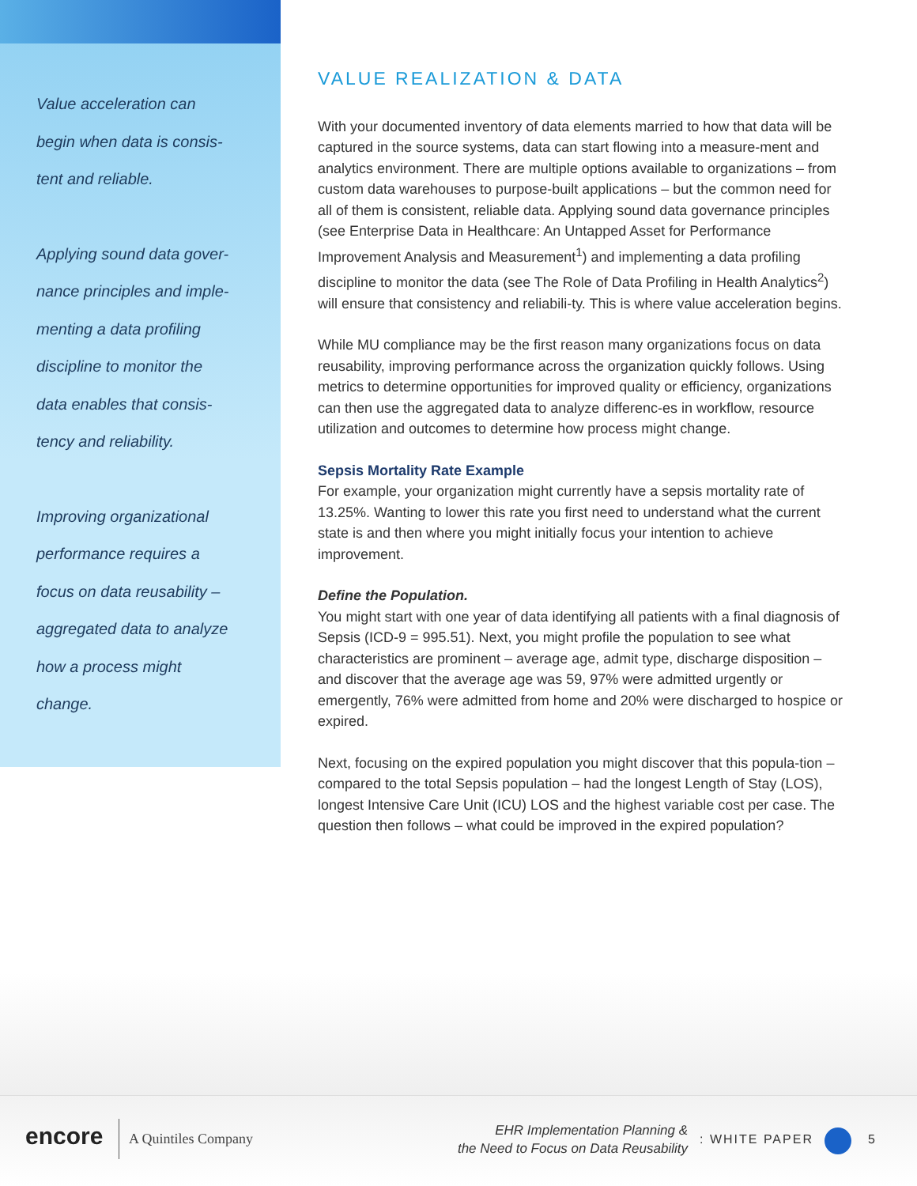Value acceleration can begin when data is consis-tent and reliable.
Applying sound data gover-nance principles and imple-menting a data profiling discipline to monitor the data enables that consis-tency and reliability.
Improving organizational performance requires a focus on data reusability –aggregated data to analyze how a process might change.
VALUE REALIZATION & DATA
With your documented inventory of data elements married to how that data will be captured in the source systems, data can start flowing into a measure-ment and analytics environment. There are multiple options available to organizations – from custom data warehouses to purpose-built applications – but the common need for all of them is consistent, reliable data. Applying sound data governance principles (see Enterprise Data in Healthcare: An Untapped Asset for Performance Improvement Analysis and Measurement<sup>1</sup>) and implementing a data profiling discipline to monitor the data (see The Role of Data Profiling in Health Analytics<sup>2</sup>) will ensure that consistency and reliabili-ty. This is where value acceleration begins.
While MU compliance may be the first reason many organizations focus on data reusability, improving performance across the organization quickly follows. Using metrics to determine opportunities for improved quality or efficiency, organizations can then use the aggregated data to analyze differenc-es in workflow, resource utilization and outcomes to determine how process might change.
Sepsis Mortality Rate Example
For example, your organization might currently have a sepsis mortality rate of 13.25%. Wanting to lower this rate you first need to understand what the current state is and then where you might initially focus your intention to achieve improvement.
Define the Population.
You might start with one year of data identifying all patients with a final diagnosis of Sepsis (ICD-9 = 995.51). Next, you might profile the population to see what characteristics are prominent – average age, admit type, discharge disposition – and discover that the average age was 59, 97% were admitted urgently or emergently, 76% were admitted from home and 20% were discharged to hospice or expired.
Next, focusing on the expired population you might discover that this popula-tion – compared to the total Sepsis population – had the longest Length of Stay (LOS), longest Intensive Care Unit (ICU) LOS and the highest variable cost per case. The question then follows – what could be improved in the expired population?
encore A Quintiles Company
EHR Implementation Planning &
the Need to Focus on Data Reusability
: WHITE PAPER 5